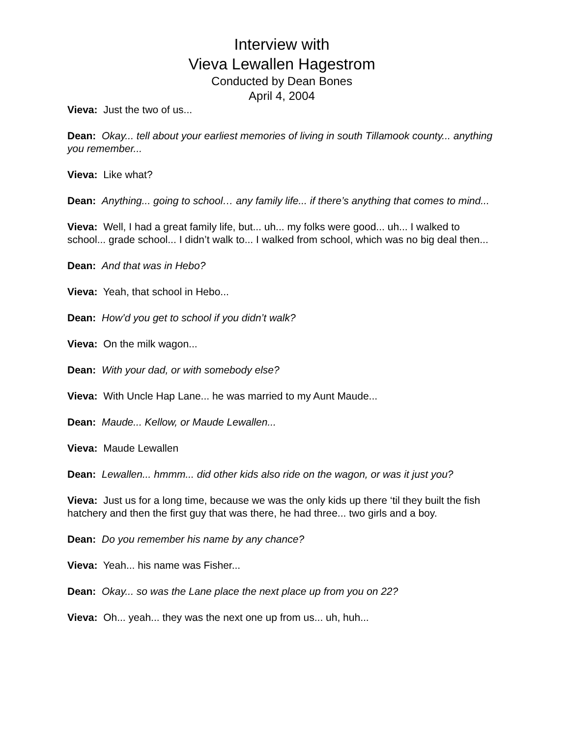Interview with
Vieva Lewallen Hagestrom
Conducted by Dean Bones
April 4, 2004
Vieva: Just the two of us...
Dean: Okay... tell about your earliest memories of living in south Tillamook county... anything you remember...
Vieva: Like what?
Dean: Anything... going to school… any family life... if there’s anything that comes to mind...
Vieva: Well, I had a great family life, but... uh... my folks were good... uh... I walked to school... grade school... I didn’t walk to... I walked from school, which was no big deal then...
Dean: And that was in Hebo?
Vieva: Yeah, that school in Hebo...
Dean: How’d you get to school if you didn’t walk?
Vieva: On the milk wagon...
Dean: With your dad, or with somebody else?
Vieva: With Uncle Hap Lane... he was married to my Aunt Maude...
Dean: Maude... Kellow, or Maude Lewallen...
Vieva: Maude Lewallen
Dean: Lewallen... hmmm... did other kids also ride on the wagon, or was it just you?
Vieva: Just us for a long time, because we was the only kids up there ‘til they built the fish hatchery and then the first guy that was there, he had three... two girls and a boy.
Dean: Do you remember his name by any chance?
Vieva: Yeah... his name was Fisher...
Dean: Okay... so was the Lane place the next place up from you on 22?
Vieva: Oh... yeah... they was the next one up from us... uh, huh...